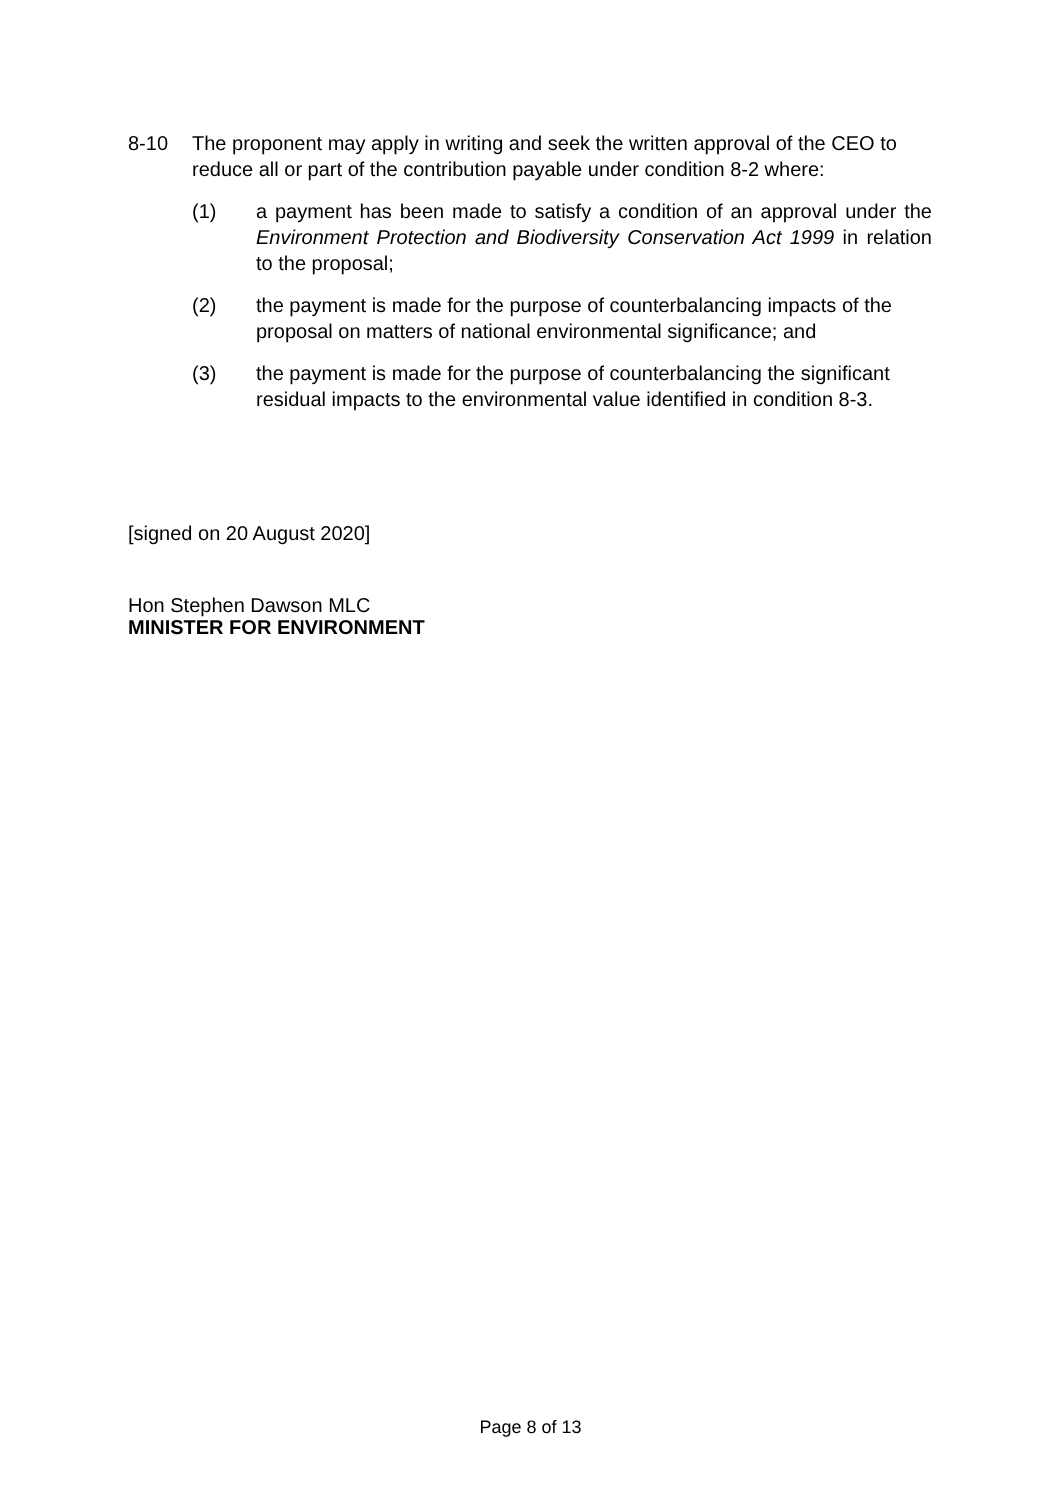8-10 The proponent may apply in writing and seek the written approval of the CEO to reduce all or part of the contribution payable under condition 8-2 where:
(1) a payment has been made to satisfy a condition of an approval under the Environment Protection and Biodiversity Conservation Act 1999 in relation to the proposal;
(2) the payment is made for the purpose of counterbalancing impacts of the proposal on matters of national environmental significance; and
(3) the payment is made for the purpose of counterbalancing the significant residual impacts to the environmental value identified in condition 8-3.
[signed on 20 August 2020]
Hon Stephen Dawson MLC
MINISTER FOR ENVIRONMENT
Page 8 of 13